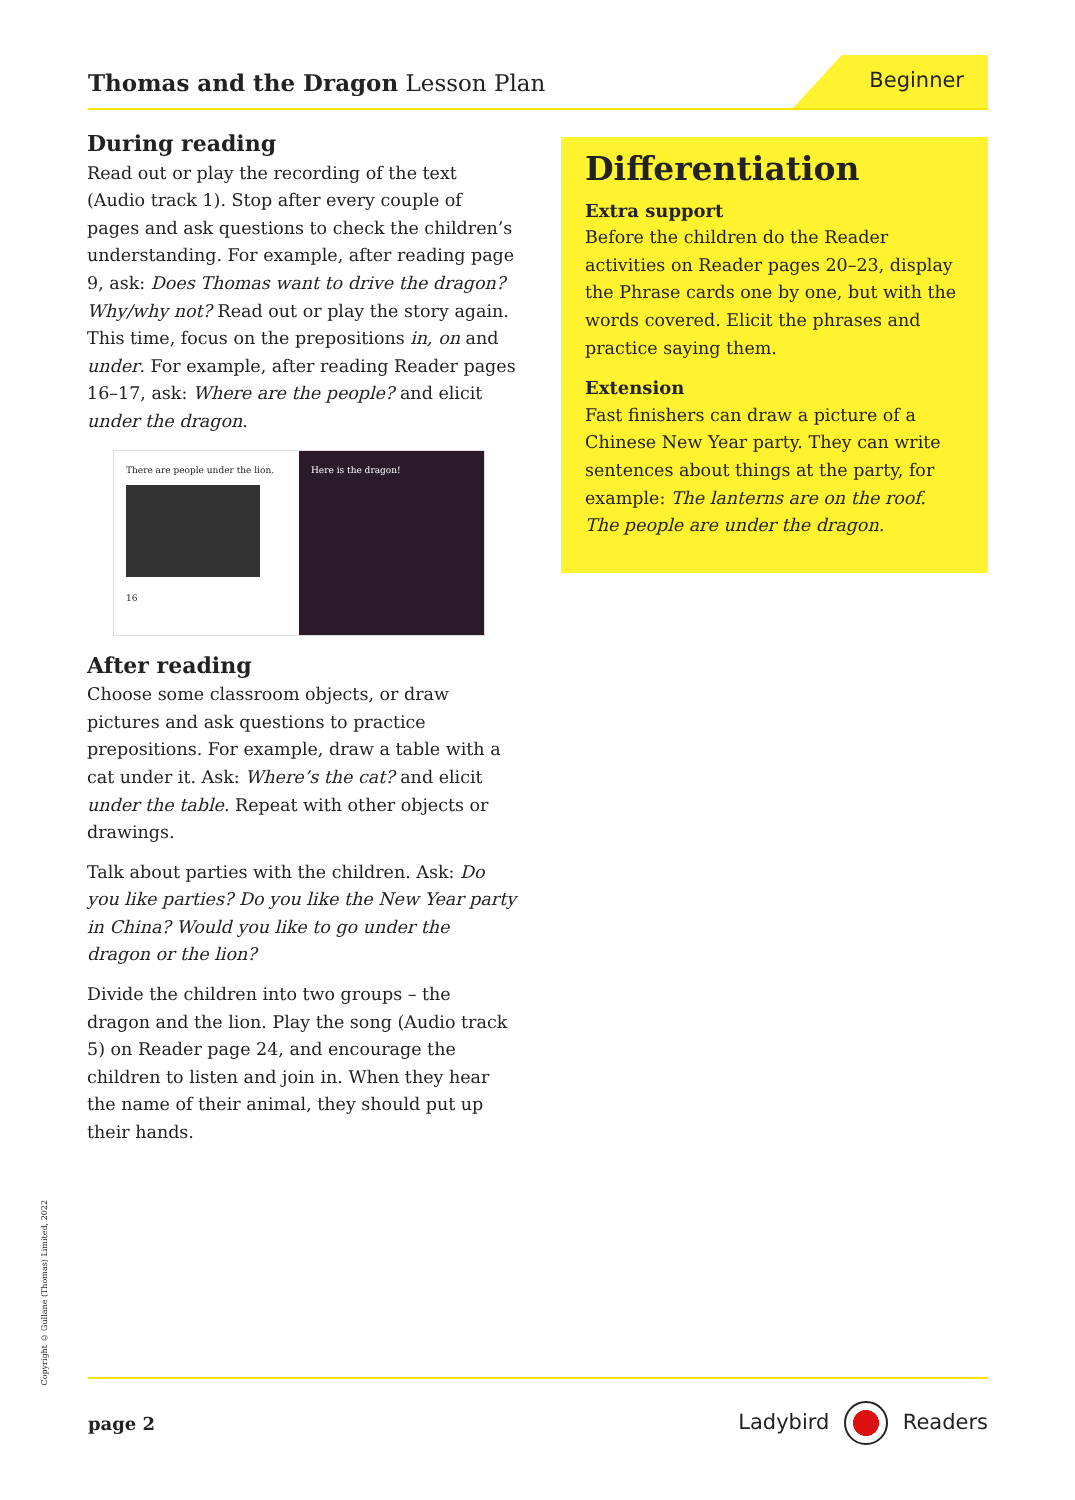Thomas and the Dragon Lesson Plan
Beginner
During reading
Read out or play the recording of the text (Audio track 1). Stop after every couple of pages and ask questions to check the children’s understanding. For example, after reading page 9, ask: Does Thomas want to drive the dragon? Why/why not? Read out or play the story again. This time, focus on the prepositions in, on and under. For example, after reading Reader pages 16–17, ask: Where are the people? and elicit under the dragon.
There are people under the lion.
16
Here is the dragon!
After reading
Choose some classroom objects, or draw pictures and ask questions to practice prepositions. For example, draw a table with a cat under it. Ask: Where’s the cat? and elicit under the table. Repeat with other objects or drawings.
Talk about parties with the children. Ask: Do you like parties? Do you like the New Year party in China? Would you like to go under the dragon or the lion?
Divide the children into two groups – the dragon and the lion. Play the song (Audio track 5) on Reader page 24, and encourage the children to listen and join in. When they hear the name of their animal, they should put up their hands.
Differentiation
Extra support
Before the children do the Reader activities on Reader pages 20–23, display the Phrase cards one by one, but with the words covered. Elicit the phrases and practice saying them.
Extension
Fast finishers can draw a picture of a Chinese New Year party. They can write sentences about things at the party, for example: The lanterns are on the roof. The people are under the dragon.
Copyright © Gullane (Thomas) Limited, 2022
page 2 Ladybird Readers